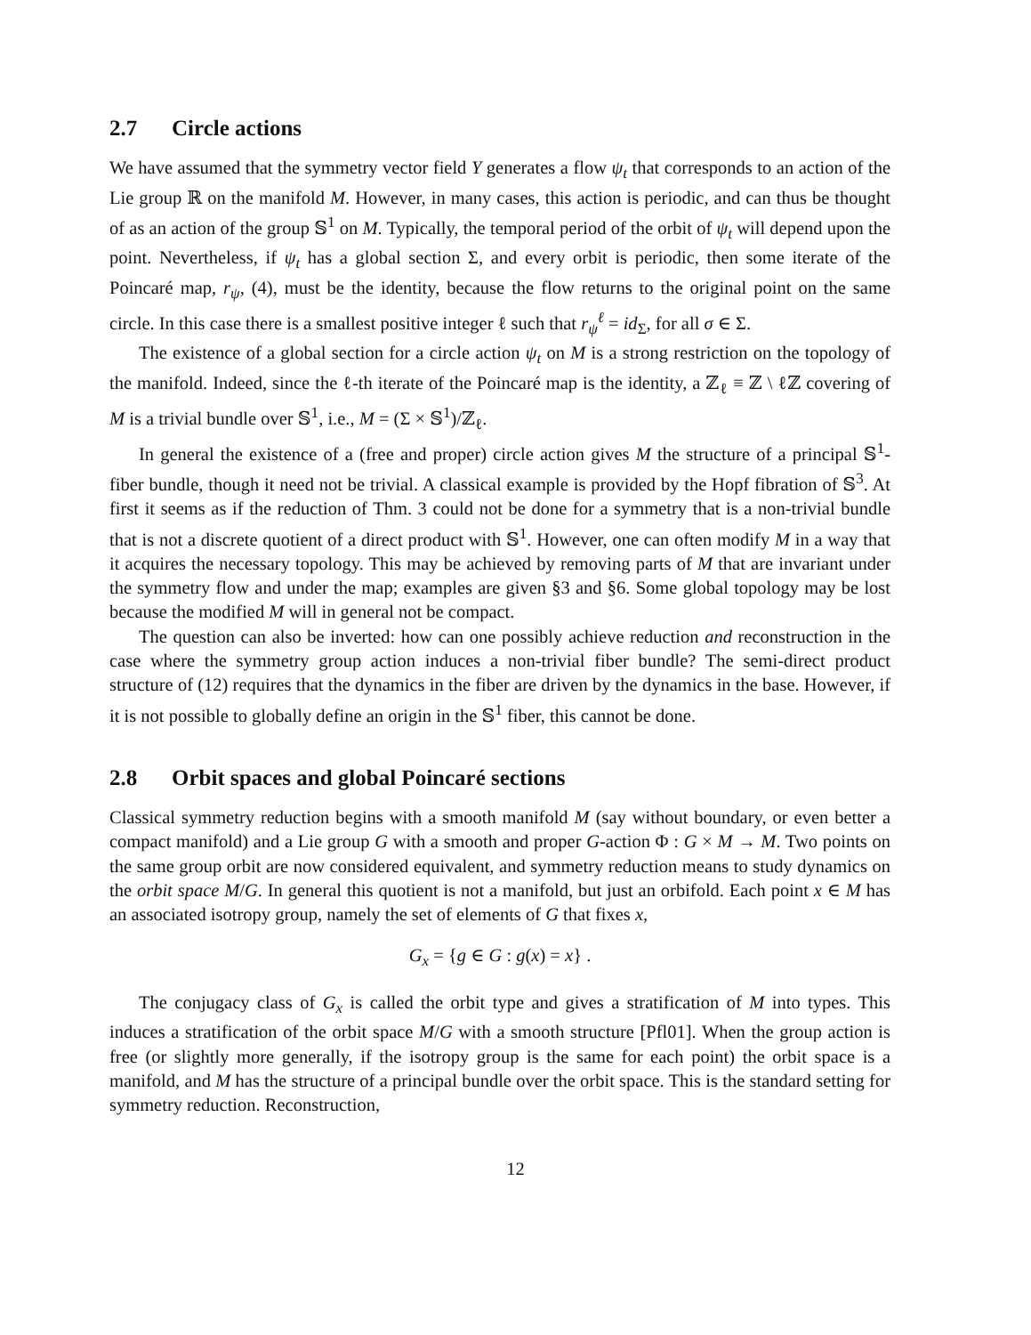2.7 Circle actions
We have assumed that the symmetry vector field Y generates a flow ψ<sub>t</sub> that corresponds to an action of the Lie group ℝ on the manifold M. However, in many cases, this action is periodic, and can thus be thought of as an action of the group 𝕊<sup>1</sup> on M. Typically, the temporal period of the orbit of ψ<sub>t</sub> will depend upon the point. Nevertheless, if ψ<sub>t</sub> has a global section Σ, and every orbit is periodic, then some iterate of the Poincaré map, r<sub>ψ</sub>, (4), must be the identity, because the flow returns to the original point on the same circle. In this case there is a smallest positive integer ℓ such that r<sub>ψ</sub><sup>ℓ</sup> = id<sub>Σ</sub>, for all σ ∈ Σ.
The existence of a global section for a circle action ψ<sub>t</sub> on M is a strong restriction on the topology of the manifold. Indeed, since the ℓ-th iterate of the Poincaré map is the identity, a ℤ<sub>ℓ</sub> ≡ ℤ \ ℓℤ covering of M is a trivial bundle over 𝕊<sup>1</sup>, i.e., M = (Σ × 𝕊<sup>1</sup>)/ℤ<sub>ℓ</sub>.
In general the existence of a (free and proper) circle action gives M the structure of a principal 𝕊<sup>1</sup>-fiber bundle, though it need not be trivial. A classical example is provided by the Hopf fibration of 𝕊<sup>3</sup>. At first it seems as if the reduction of Thm. 3 could not be done for a symmetry that is a non-trivial bundle that is not a discrete quotient of a direct product with 𝕊<sup>1</sup>. However, one can often modify M in a way that it acquires the necessary topology. This may be achieved by removing parts of M that are invariant under the symmetry flow and under the map; examples are given §3 and §6. Some global topology may be lost because the modified M will in general not be compact.
The question can also be inverted: how can one possibly achieve reduction and reconstruction in the case where the symmetry group action induces a non-trivial fiber bundle? The semi-direct product structure of (12) requires that the dynamics in the fiber are driven by the dynamics in the base. However, if it is not possible to globally define an origin in the 𝕊<sup>1</sup> fiber, this cannot be done.
2.8 Orbit spaces and global Poincaré sections
Classical symmetry reduction begins with a smooth manifold M (say without boundary, or even better a compact manifold) and a Lie group G with a smooth and proper G-action Φ : G × M → M. Two points on the same group orbit are now considered equivalent, and symmetry reduction means to study dynamics on the orbit space M/G. In general this quotient is not a manifold, but just an orbifold. Each point x ∈ M has an associated isotropy group, namely the set of elements of G that fixes x,
G<sub>x</sub> = {g ∈ G : g(x) = x} .
The conjugacy class of G<sub>x</sub> is called the orbit type and gives a stratification of M into types. This induces a stratification of the orbit space M/G with a smooth structure [Pfl01]. When the group action is free (or slightly more generally, if the isotropy group is the same for each point) the orbit space is a manifold, and M has the structure of a principal bundle over the orbit space. This is the standard setting for symmetry reduction. Reconstruction,
12